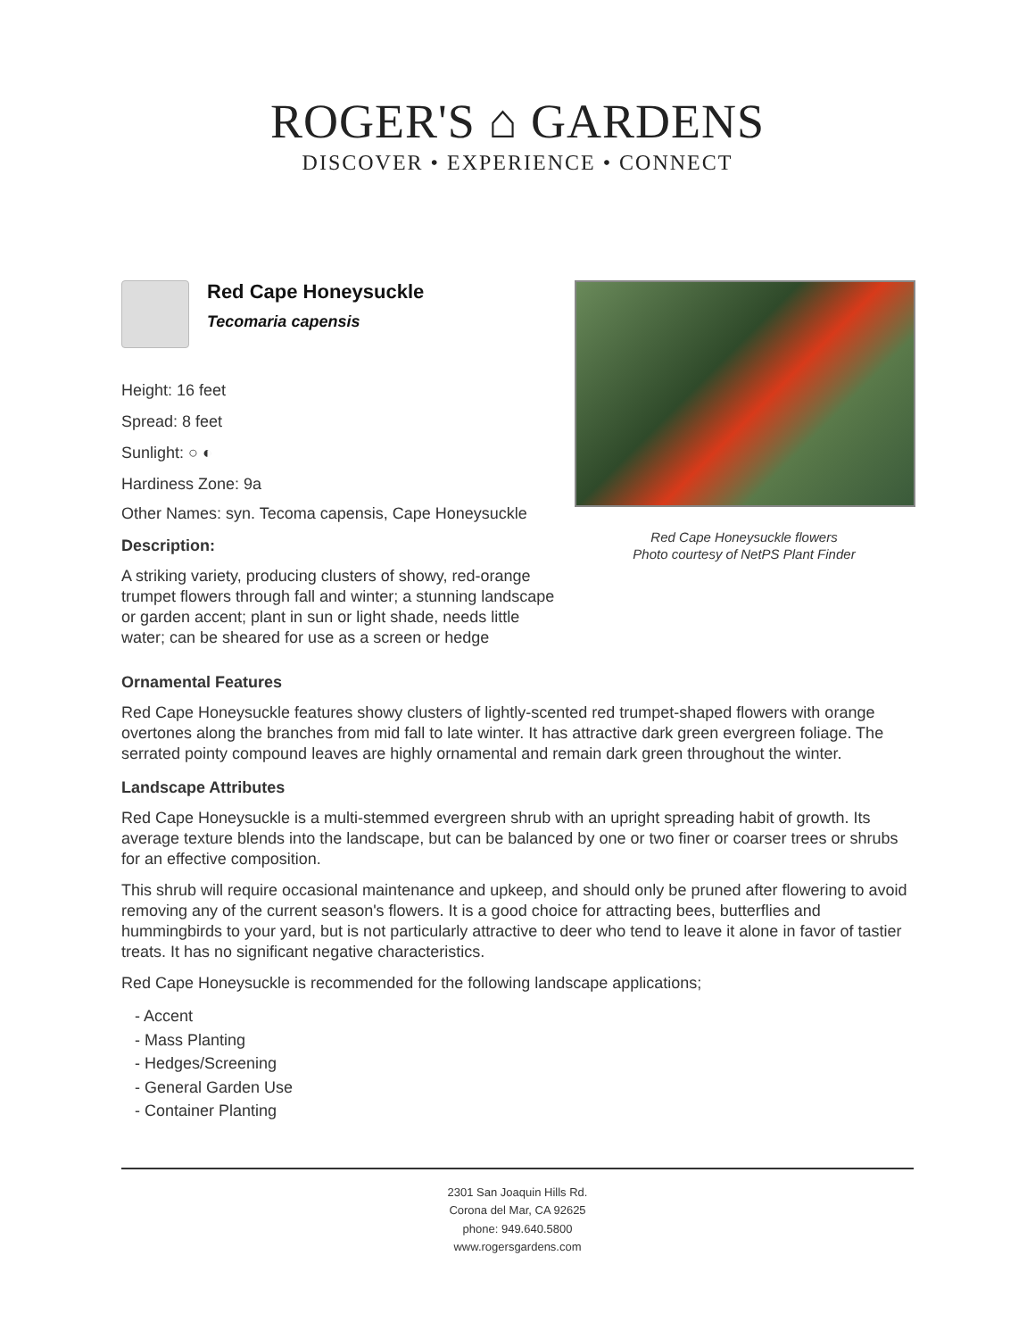ROGER'S ⌂ GARDENS
DISCOVER • EXPERIENCE • CONNECT
Red Cape Honeysuckle
Tecomaria capensis
Height: 16 feet
Spread: 8 feet
Sunlight: ○ ◐
Hardiness Zone: 9a
Other Names: syn. Tecoma capensis, Cape Honeysuckle
Description:
A striking variety, producing clusters of showy, red-orange trumpet flowers through fall and winter; a stunning landscape or garden accent; plant in sun or light shade, needs little water; can be sheared for use as a screen or hedge
Red Cape Honeysuckle flowers
Photo courtesy of NetPS Plant Finder
Ornamental Features
Red Cape Honeysuckle features showy clusters of lightly-scented red trumpet-shaped flowers with orange overtones along the branches from mid fall to late winter. It has attractive dark green evergreen foliage. The serrated pointy compound leaves are highly ornamental and remain dark green throughout the winter.
Landscape Attributes
Red Cape Honeysuckle is a multi-stemmed evergreen shrub with an upright spreading habit of growth. Its average texture blends into the landscape, but can be balanced by one or two finer or coarser trees or shrubs for an effective composition.
This shrub will require occasional maintenance and upkeep, and should only be pruned after flowering to avoid removing any of the current season's flowers. It is a good choice for attracting bees, butterflies and hummingbirds to your yard, but is not particularly attractive to deer who tend to leave it alone in favor of tastier treats. It has no significant negative characteristics.
Red Cape Honeysuckle is recommended for the following landscape applications;
- Accent
- Mass Planting
- Hedges/Screening
- General Garden Use
- Container Planting
2301 San Joaquin Hills Rd.
Corona del Mar, CA 92625
phone: 949.640.5800
www.rogersgardens.com